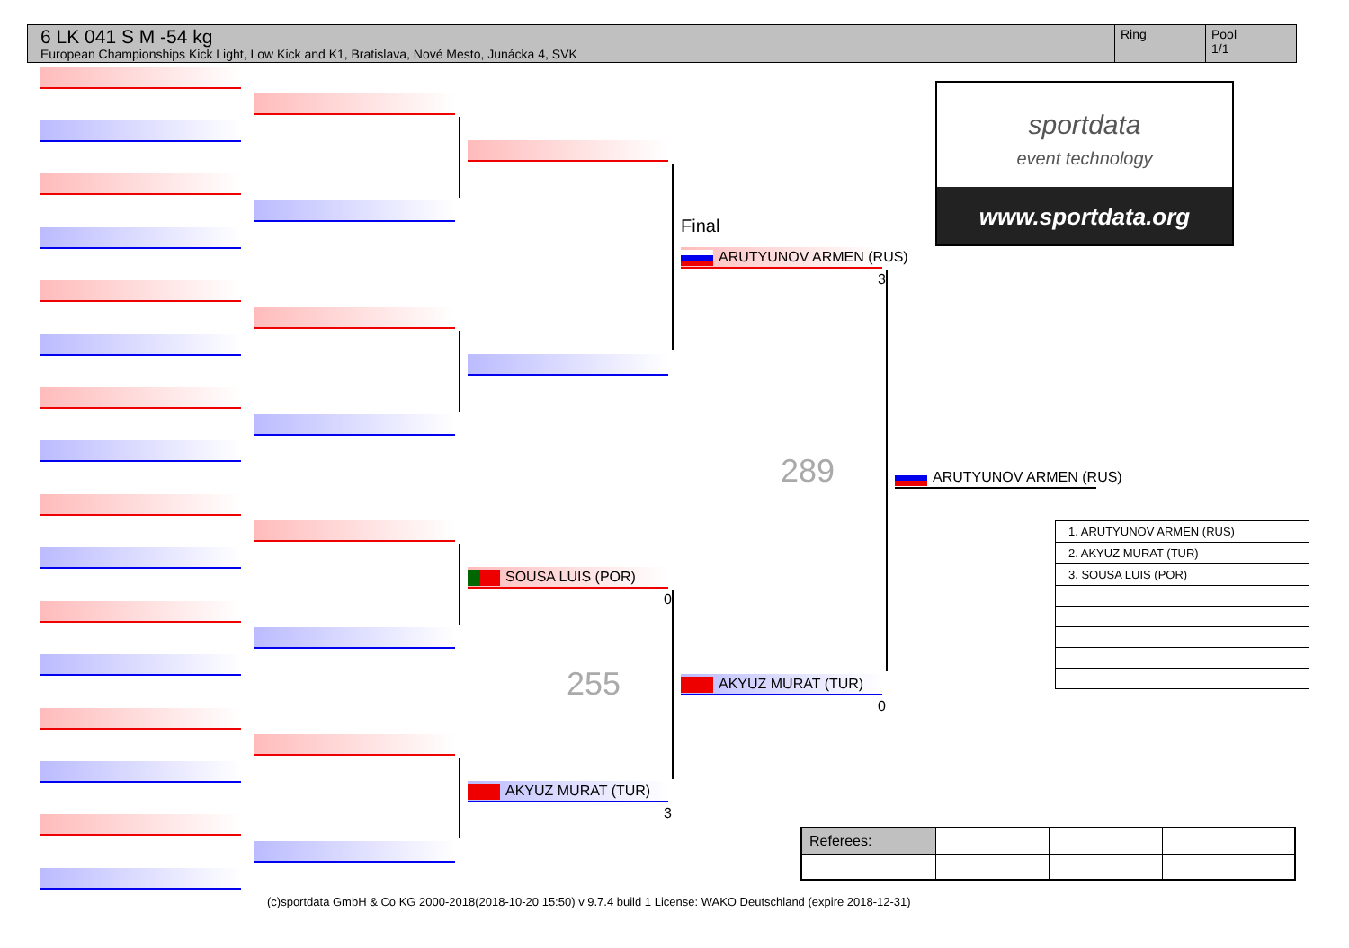6 LK 041 S M -54 kg
European Championships Kick Light, Low Kick and K1, Bratislava, Nové Mesto, Junácka 4, SVK
Ring Pool
1/1
SOUSA LUIS (POR)
0
255
AKYUZ MURAT (TUR)
3
Final
ARUTYUNOV ARMEN (RUS)
3
289
AKYUZ MURAT (TUR)
0
ARUTYUNOV ARMEN (RUS)
sportdata
event technology
www.sportdata.org
| 1. ARUTYUNOV ARMEN (RUS) |
| 2. AKYUZ MURAT (TUR) |
| 3. SOUSA LUIS (POR) |
| Referees: | | | |
(c)sportdata GmbH & Co KG 2000-2018(2018-10-20 15:50) v 9.7.4 build 1 License: WAKO Deutschland (expire 2018-12-31)